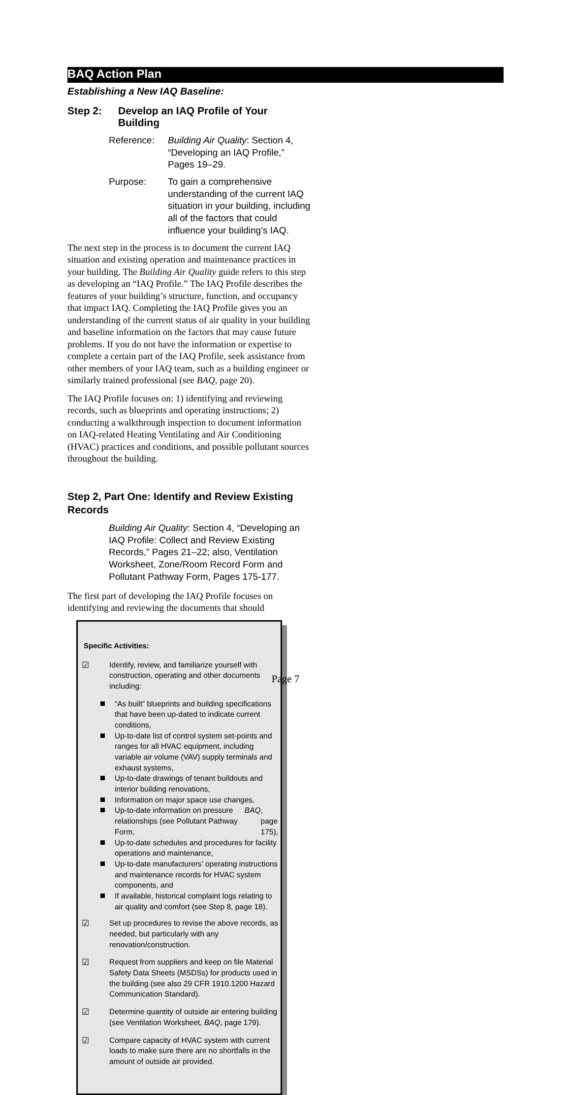BAQ Action Plan
Establishing a New IAQ Baseline:
Step 2: Develop an IAQ Profile of Your Building
Reference: Building Air Quality: Section 4, “Developing an IAQ Profile,” Pages 19–29.
Purpose: To gain a comprehensive understanding of the current IAQ situation in your building, including all of the factors that could influence your building’s IAQ.
The next step in the process is to document the current IAQ situation and existing operation and maintenance practices in your building. The Building Air Quality guide refers to this step as developing an “IAQ Profile.” The IAQ Profile describes the features of your building’s structure, function, and occupancy that impact IAQ. Completing the IAQ Profile gives you an understanding of the current status of air quality in your building and baseline information on the factors that may cause future problems. If you do not have the information or expertise to complete a certain part of the IAQ Profile, seek assistance from other members of your IAQ team, such as a building engineer or similarly trained professional (see BAQ, page 20).
The IAQ Profile focuses on: 1) identifying and reviewing records, such as blueprints and operating instructions; 2) conducting a walkthrough inspection to document information on IAQ-related Heating Ventilating and Air Conditioning (HVAC) practices and conditions, and possible pollutant sources throughout the building.
Step 2, Part One: Identify and Review Existing Records
Building Air Quality: Section 4, “Developing an IAQ Profile: Collect and Review Existing Records,” Pages 21–22; also, Ventilation Worksheet, Zone/Room Record Form and Pollutant Pathway Form, Pages 175-177.
The first part of developing the IAQ Profile focuses on identifying and reviewing the documents that should
Specific Activities:
☑ Identify, review, and familiarize yourself with construction, operating and other documents including:
“As built” blueprints and building specifications that have been up-dated to indicate current conditions,
Up-to-date list of control system set-points and ranges for all HVAC equipment, including variable air volume (VAV) supply terminals and exhaust systems,
Up-to-date drawings of tenant buildouts and interior building renovations,
Information on major space use changes,
Up-to-date information on pressure relationships (see Pollutant Pathway Form, BAQ, page 175),
Up-to-date schedules and procedures for facility operations and maintenance,
Up-to-date manufacturers’ operating instructions and maintenance records for HVAC system components, and
If available, historical complaint logs relating to air quality and comfort (see Step 8, page 18).
☑ Set up procedures to revise the above records, as needed, but particularly with any renovation/construction.
☑ Request from suppliers and keep on file Material Safety Data Sheets (MSDSs) for products used in the building (see also 29 CFR 1910.1200 Hazard Communication Standard).
☑ Determine quantity of outside air entering building (see Ventilation Worksheet, BAQ, page 179).
☑ Compare capacity of HVAC system with current loads to make sure there are no shortfalls in the amount of outside air provided.
Page 7